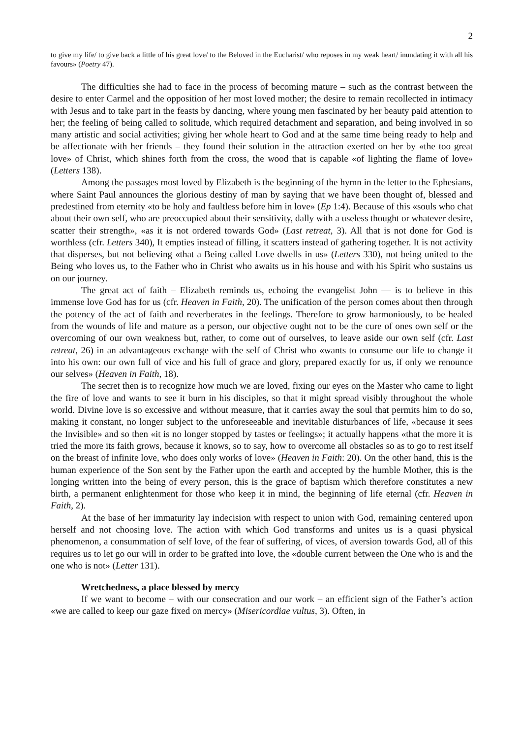2
to give my life/ to give back a little of his great love/ to the Beloved in the Eucharist/ who reposes in my weak heart/ inundating it with all his favours» (Poetry 47).
The difficulties she had to face in the process of becoming mature – such as the contrast between the desire to enter Carmel and the opposition of her most loved mother; the desire to remain recollected in intimacy with Jesus and to take part in the feasts by dancing, where young men fascinated by her beauty paid attention to her; the feeling of being called to solitude, which required detachment and separation, and being involved in so many artistic and social activities; giving her whole heart to God and at the same time being ready to help and be affectionate with her friends – they found their solution in the attraction exerted on her by «the too great love» of Christ, which shines forth from the cross, the wood that is capable «of lighting the flame of love» (Letters 138).
Among the passages most loved by Elizabeth is the beginning of the hymn in the letter to the Ephesians, where Saint Paul announces the glorious destiny of man by saying that we have been thought of, blessed and predestined from eternity «to be holy and faultless before him in love» (Ep 1:4). Because of this «souls who chat about their own self, who are preoccupied about their sensitivity, dally with a useless thought or whatever desire, scatter their strength», «as it is not ordered towards God» (Last retreat, 3). All that is not done for God is worthless (cfr. Letters 340), It empties instead of filling, it scatters instead of gathering together. It is not activity that disperses, but not believing «that a Being called Love dwells in us» (Letters 330), not being united to the Being who loves us, to the Father who in Christ who awaits us in his house and with his Spirit who sustains us on our journey.
The great act of faith – Elizabeth reminds us, echoing the evangelist John — is to believe in this immense love God has for us (cfr. Heaven in Faith, 20). The unification of the person comes about then through the potency of the act of faith and reverberates in the feelings. Therefore to grow harmoniously, to be healed from the wounds of life and mature as a person, our objective ought not to be the cure of ones own self or the overcoming of our own weakness but, rather, to come out of ourselves, to leave aside our own self (cfr. Last retreat, 26) in an advantageous exchange with the self of Christ who «wants to consume our life to change it into his own: our own full of vice and his full of grace and glory, prepared exactly for us, if only we renounce our selves» (Heaven in Faith, 18).
The secret then is to recognize how much we are loved, fixing our eyes on the Master who came to light the fire of love and wants to see it burn in his disciples, so that it might spread visibly throughout the whole world. Divine love is so excessive and without measure, that it carries away the soul that permits him to do so, making it constant, no longer subject to the unforeseeable and inevitable disturbances of life, «because it sees the Invisible» and so then «it is no longer stopped by tastes or feelings»; it actually happens «that the more it is tried the more its faith grows, because it knows, so to say, how to overcome all obstacles so as to go to rest itself on the breast of infinite love, who does only works of love» (Heaven in Faith: 20). On the other hand, this is the human experience of the Son sent by the Father upon the earth and accepted by the humble Mother, this is the longing written into the being of every person, this is the grace of baptism which therefore constitutes a new birth, a permanent enlightenment for those who keep it in mind, the beginning of life eternal (cfr. Heaven in Faith, 2).
At the base of her immaturity lay indecision with respect to union with God, remaining centered upon herself and not choosing love. The action with which God transforms and unites us is a quasi physical phenomenon, a consummation of self love, of the fear of suffering, of vices, of aversion towards God, all of this requires us to let go our will in order to be grafted into love, the «double current between the One who is and the one who is not» (Letter 131).
Wretchedness, a place blessed by mercy
If we want to become – with our consecration and our work – an efficient sign of the Father’s action «we are called to keep our gaze fixed on mercy» (Misericordiae vultus, 3). Often, in